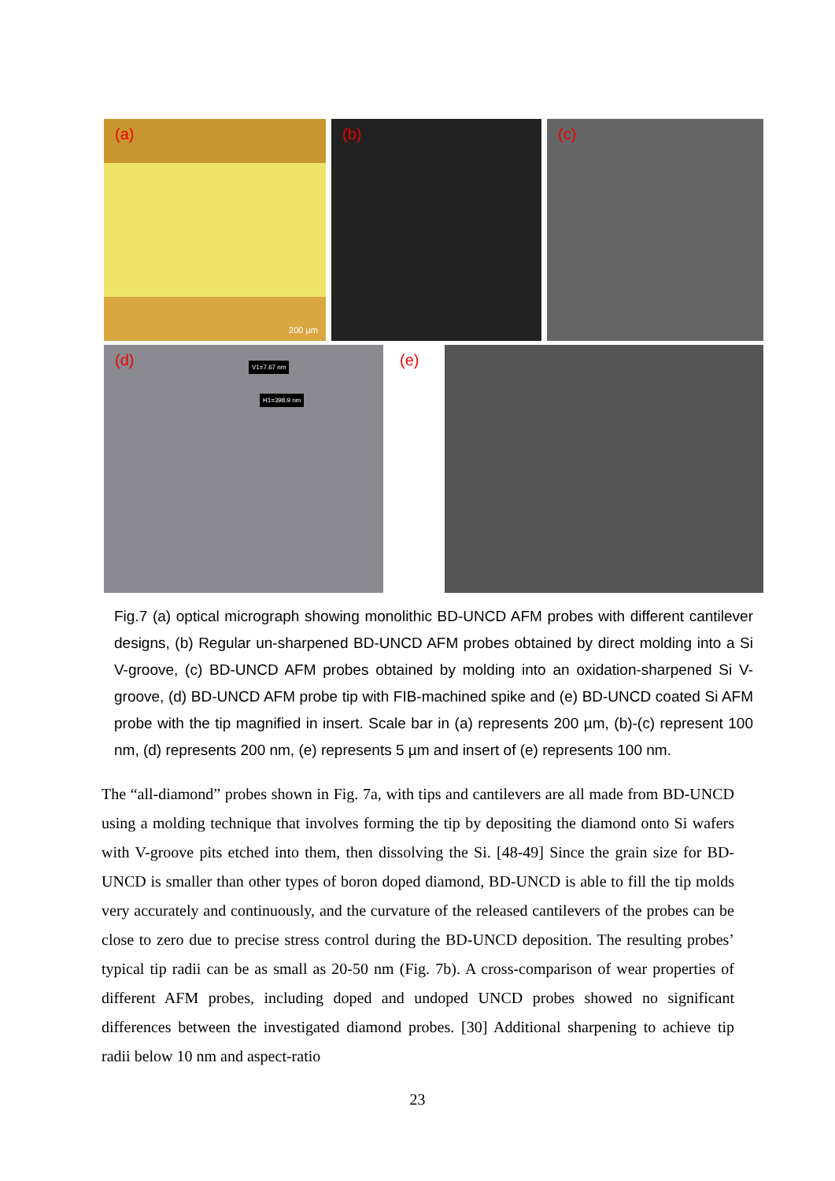(a)
200 µm
(b) (c)
(d)
V1=7.67 nm
H1=398.9 nm
(e)
Fig.7 (a) optical micrograph showing monolithic BD-UNCD AFM probes with different cantilever designs, (b) Regular un-sharpened BD-UNCD AFM probes obtained by direct molding into a Si V-groove, (c) BD-UNCD AFM probes obtained by molding into an oxidation-sharpened Si V-groove, (d) BD-UNCD AFM probe tip with FIB-machined spike and (e) BD-UNCD coated Si AFM probe with the tip magnified in insert. Scale bar in (a) represents 200 µm, (b)-(c) represent 100 nm, (d) represents 200 nm, (e) represents 5 µm and insert of (e) represents 100 nm.
The “all-diamond” probes shown in Fig. 7a, with tips and cantilevers are all made from BD-UNCD using a molding technique that involves forming the tip by depositing the diamond onto Si wafers with V-groove pits etched into them, then dissolving the Si. [48-49] Since the grain size for BD-UNCD is smaller than other types of boron doped diamond, BD-UNCD is able to fill the tip molds very accurately and continuously, and the curvature of the released cantilevers of the probes can be close to zero due to precise stress control during the BD-UNCD deposition. The resulting probes’ typical tip radii can be as small as 20-50 nm (Fig. 7b). A cross-comparison of wear properties of different AFM probes, including doped and undoped UNCD probes showed no significant differences between the investigated diamond probes. [30] Additional sharpening to achieve tip radii below 10 nm and aspect-ratio
23